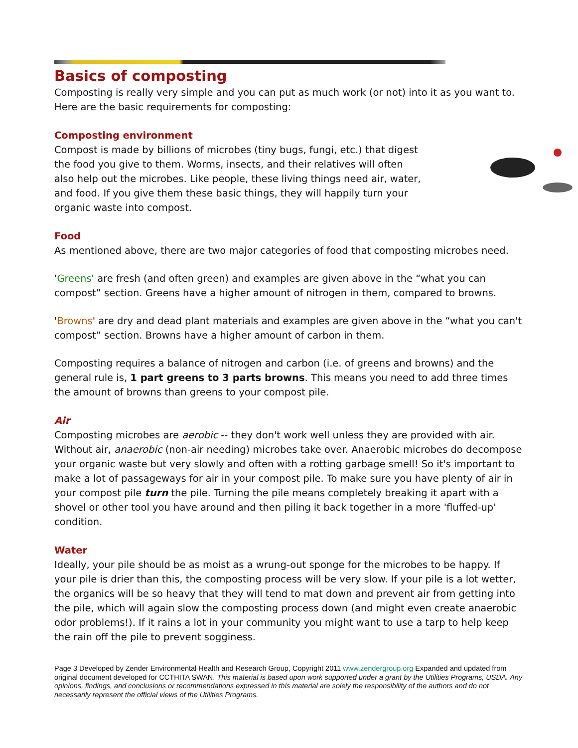Basics of composting
Composting is really very simple and you can put as much work (or not) into it as you want to. Here are the basic requirements for composting:
Composting environment
Compost is made by billions of microbes (tiny bugs, fungi, etc.) that digest the food you give to them. Worms, insects, and their relatives will often also help out the microbes. Like people, these living things need air, water, and food. If you give them these basic things, they will happily turn your organic waste into compost.
Food
As mentioned above, there are two major categories of food that composting microbes need.
'Greens' are fresh (and often green) and examples are given above in the “what you can compost” section. Greens have a higher amount of nitrogen in them, compared to browns.
'Browns' are dry and dead plant materials and examples are given above in the “what you can't compost” section. Browns have a higher amount of carbon in them.
Composting requires a balance of nitrogen and carbon (i.e. of greens and browns) and the general rule is, 1 part greens to 3 parts browns. This means you need to add three times the amount of browns than greens to your compost pile.
Air
Composting microbes are aerobic -- they don't work well unless they are provided with air. Without air, anaerobic (non-air needing) microbes take over. Anaerobic microbes do decompose your organic waste but very slowly and often with a rotting garbage smell! So it's important to make a lot of passageways for air in your compost pile. To make sure you have plenty of air in your compost pile turn the pile. Turning the pile means completely breaking it apart with a shovel or other tool you have around and then piling it back together in a more 'fluffed-up' condition.
Water
Ideally, your pile should be as moist as a wrung-out sponge for the microbes to be happy. If your pile is drier than this, the composting process will be very slow. If your pile is a lot wetter, the organics will be so heavy that they will tend to mat down and prevent air from getting into the pile, which will again slow the composting process down (and might even create anaerobic odor problems!). If it rains a lot in your community you might want to use a tarp to help keep the rain off the pile to prevent sogginess.
Page 3 Developed by Zender Environmental Health and Research Group, Copyright 2011 www.zendergroup.org Expanded and updated from original document developed for CCTHITA SWAN. This material is based upon work supported under a grant by the Utilities Programs, USDA. Any opinions, findings, and conclusions or recommendations expressed in this material are solely the responsibility of the authors and do not necessarily represent the official views of the Utilities Programs.